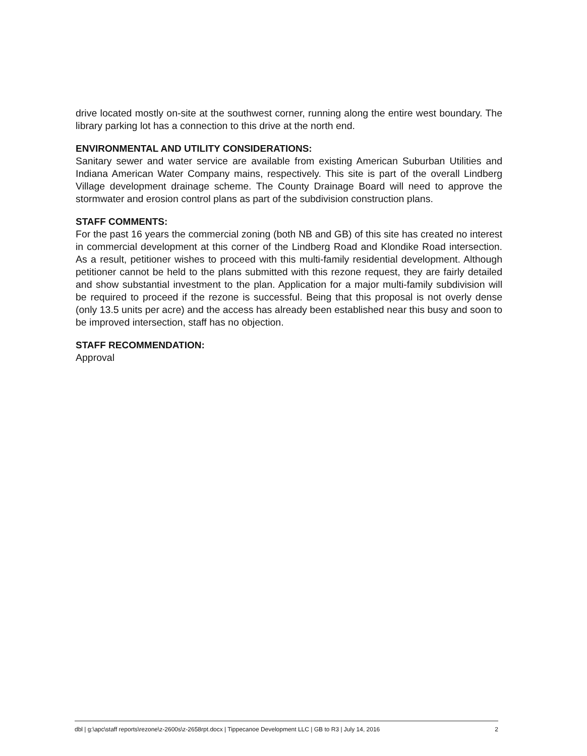drive located mostly on-site at the southwest corner, running along the entire west boundary. The library parking lot has a connection to this drive at the north end.
ENVIRONMENTAL AND UTILITY CONSIDERATIONS:
Sanitary sewer and water service are available from existing American Suburban Utilities and Indiana American Water Company mains, respectively. This site is part of the overall Lindberg Village development drainage scheme. The County Drainage Board will need to approve the stormwater and erosion control plans as part of the subdivision construction plans.
STAFF COMMENTS:
For the past 16 years the commercial zoning (both NB and GB) of this site has created no interest in commercial development at this corner of the Lindberg Road and Klondike Road intersection. As a result, petitioner wishes to proceed with this multi-family residential development. Although petitioner cannot be held to the plans submitted with this rezone request, they are fairly detailed and show substantial investment to the plan. Application for a major multi-family subdivision will be required to proceed if the rezone is successful. Being that this proposal is not overly dense (only 13.5 units per acre) and the access has already been established near this busy and soon to be improved intersection, staff has no objection.
STAFF RECOMMENDATION:
Approval
dbl | g:\apc\staff reports\rezone\z-2600s\z-2658rpt.docx | Tippecanoe Development LLC | GB to R3 | July 14, 2016 2